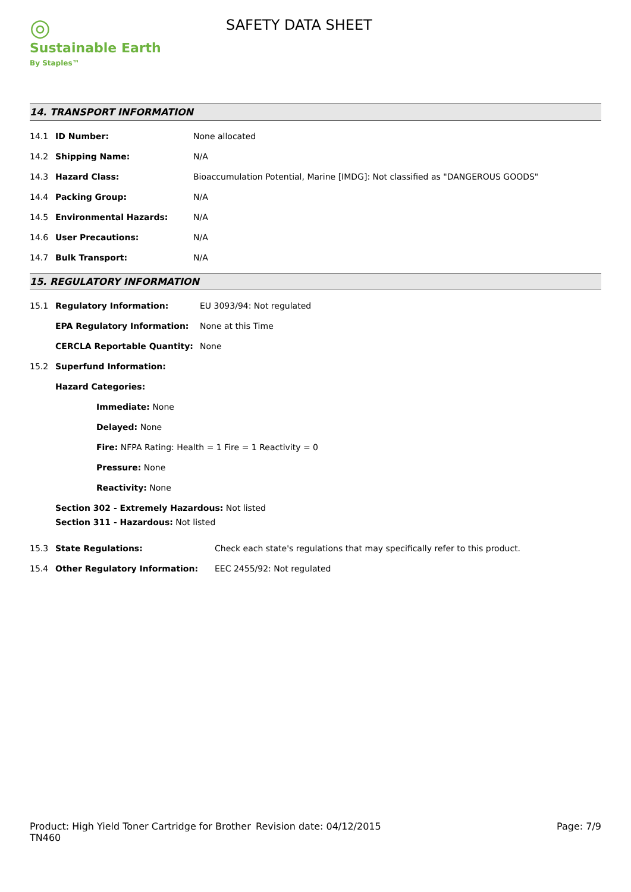◎
Sustainable Earth
By Staples™
SAFETY DATA SHEET
14. TRANSPORT INFORMATION
14.1 ID Number: None allocated
14.2 Shipping Name: N/A
14.3 Hazard Class: Bioaccumulation Potential, Marine [IMDG]: Not classified as "DANGEROUS GOODS"
14.4 Packing Group: N/A
14.5 Environmental Hazards: N/A
14.6 User Precautions: N/A
14.7 Bulk Transport: N/A
15. REGULATORY INFORMATION
15.1 Regulatory Information: EU 3093/94: Not regulated
EPA Regulatory Information: None at this Time
CERCLA Reportable Quantity: None
15.2 Superfund Information:
Hazard Categories:
Immediate: None
Delayed: None
Fire: NFPA Rating: Health = 1 Fire = 1 Reactivity = 0
Pressure: None
Reactivity: None
Section 302 - Extremely Hazardous: Not listed
Section 311 - Hazardous: Not listed
15.3 State Regulations: Check each state's regulations that may specifically refer to this product.
15.4 Other Regulatory Information: EEC 2455/92: Not regulated
Product: High Yield Toner Cartridge for Brother TN460
Revision date: 04/12/2015 Page: 7/9